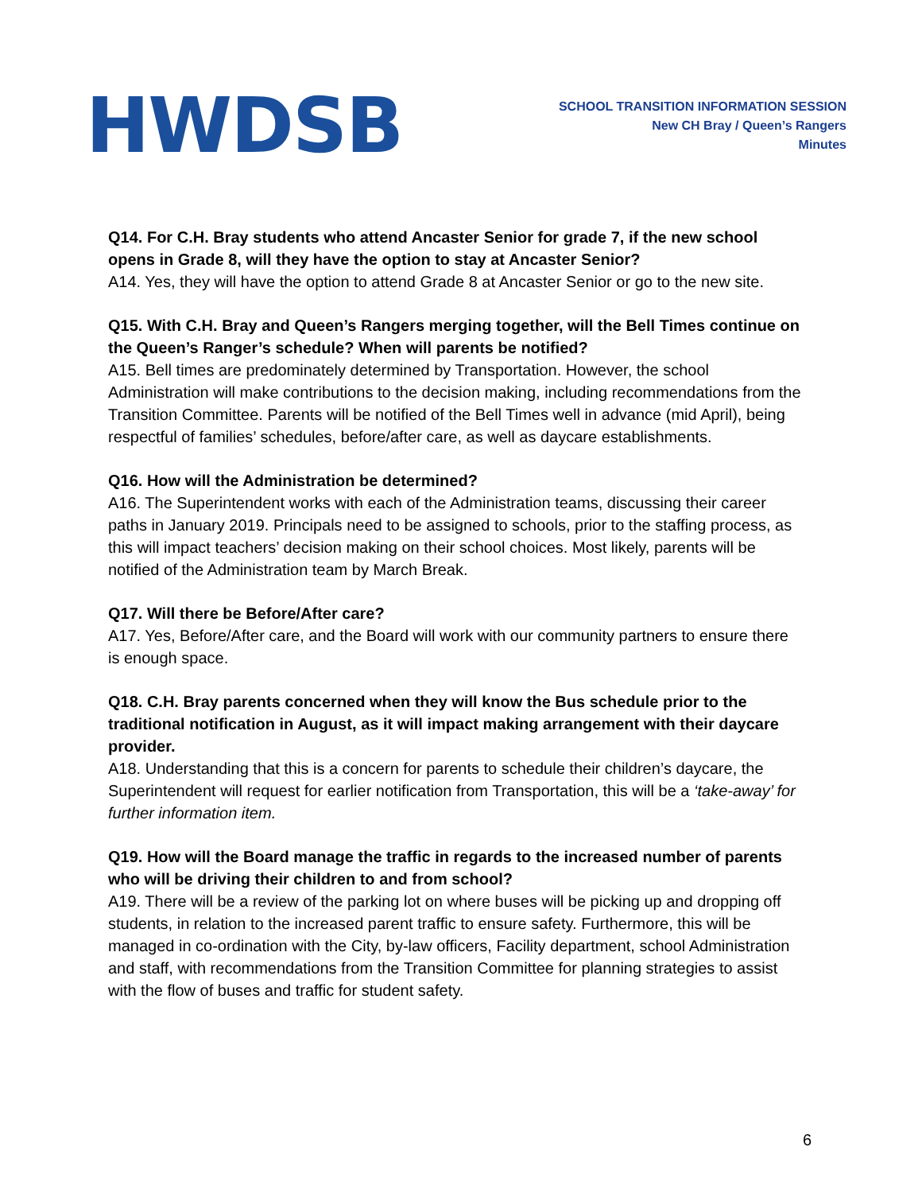HWDSB
SCHOOL TRANSITION INFORMATION SESSION
New CH Bray / Queen’s Rangers
Minutes
Q14. For C.H. Bray students who attend Ancaster Senior for grade 7, if the new school opens in Grade 8, will they have the option to stay at Ancaster Senior?
A14. Yes, they will have the option to attend Grade 8 at Ancaster Senior or go to the new site.
Q15. With C.H. Bray and Queen’s Rangers merging together, will the Bell Times continue on the Queen’s Ranger’s schedule? When will parents be notified?
A15. Bell times are predominately determined by Transportation. However, the school Administration will make contributions to the decision making, including recommendations from the Transition Committee. Parents will be notified of the Bell Times well in advance (mid April), being respectful of families’ schedules, before/after care, as well as daycare establishments.
Q16. How will the Administration be determined?
A16. The Superintendent works with each of the Administration teams, discussing their career paths in January 2019. Principals need to be assigned to schools, prior to the staffing process, as this will impact teachers’ decision making on their school choices. Most likely, parents will be notified of the Administration team by March Break.
Q17. Will there be Before/After care?
A17. Yes, Before/After care, and the Board will work with our community partners to ensure there is enough space.
Q18. C.H. Bray parents concerned when they will know the Bus schedule prior to the traditional notification in August, as it will impact making arrangement with their daycare provider.
A18. Understanding that this is a concern for parents to schedule their children’s daycare, the Superintendent will request for earlier notification from Transportation, this will be a ‘take-away’ for further information item.
Q19. How will the Board manage the traffic in regards to the increased number of parents who will be driving their children to and from school?
A19. There will be a review of the parking lot on where buses will be picking up and dropping off students, in relation to the increased parent traffic to ensure safety. Furthermore, this will be managed in co-ordination with the City, by-law officers, Facility department, school Administration and staff, with recommendations from the Transition Committee for planning strategies to assist with the flow of buses and traffic for student safety.
6